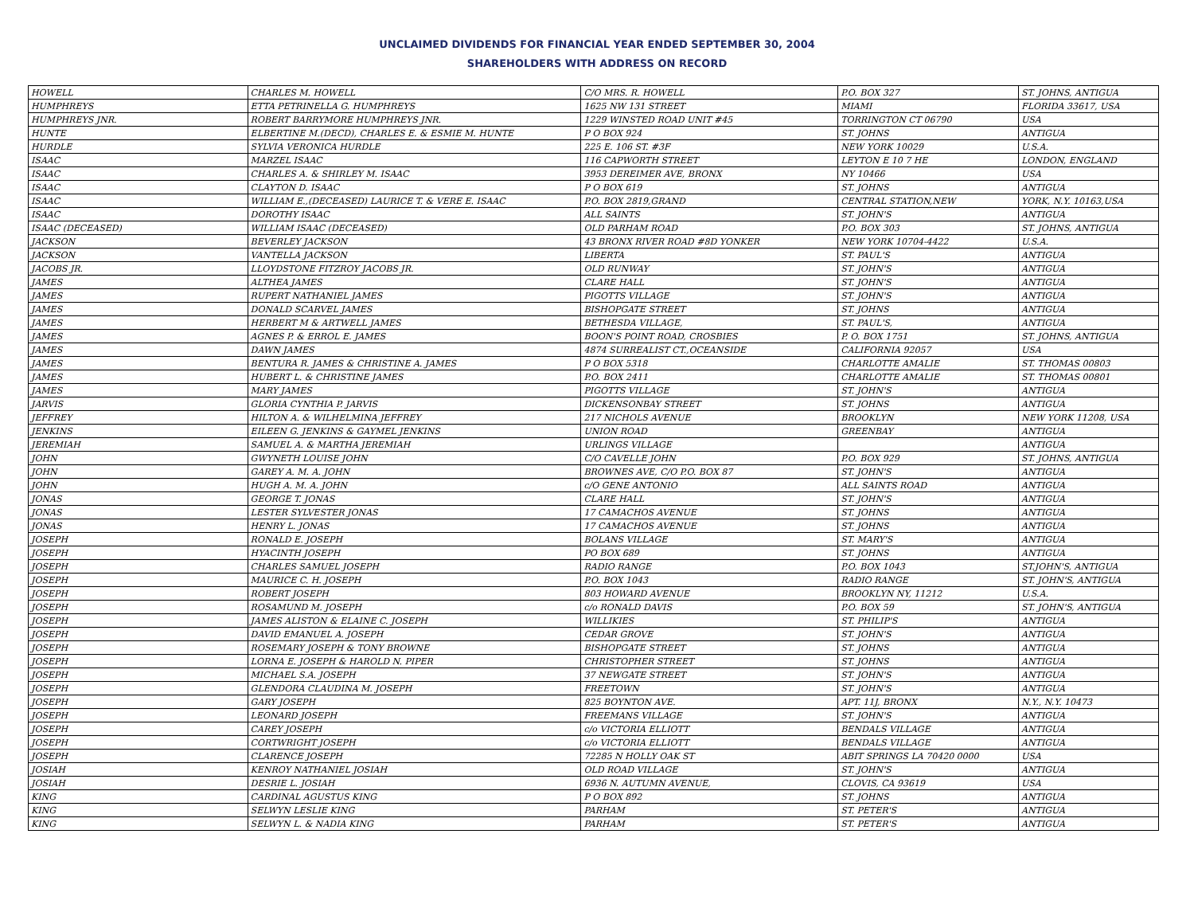UNCLAIMED DIVIDENDS FOR FINANCIAL YEAR ENDED SEPTEMBER 30, 2004
SHAREHOLDERS WITH ADDRESS ON RECORD
| HOWELL | CHARLES M. HOWELL | C/O MRS. R. HOWELL | P.O. BOX 327 | ST. JOHNS, ANTIGUA |
| HUMPHREYS | ETTA PETRINELLA G. HUMPHREYS | 1625 NW 131 STREET | MIAMI | FLORIDA 33617, USA |
| HUMPHREYS JNR. | ROBERT BARRYMORE HUMPHREYS JNR. | 1229 WINSTED ROAD UNIT #45 | TORRINGTON CT 06790 | USA |
| HUNTE | ELBERTINE M.(DECD), CHARLES E. & ESMIE M. HUNTE | P O BOX 924 | ST. JOHNS | ANTIGUA |
| HURDLE | SYLVIA VERONICA HURDLE | 225 E. 106 ST. #3F | NEW YORK 10029 | U.S.A. |
| ISAAC | MARZEL ISAAC | 116 CAPWORTH STREET | LEYTON E 10 7 HE | LONDON, ENGLAND |
| ISAAC | CHARLES A. & SHIRLEY M. ISAAC | 3953 DEREIMER AVE, BRONX | NY 10466 | USA |
| ISAAC | CLAYTON D. ISAAC | P O BOX 619 | ST. JOHNS | ANTIGUA |
| ISAAC | WILLIAM E.,(DECEASED) LAURICE T. & VERE E. ISAAC | P.O. BOX 2819,GRAND | CENTRAL STATION,NEW | YORK, N.Y. 10163,USA |
| ISAAC | DOROTHY ISAAC | ALL SAINTS | ST. JOHN'S | ANTIGUA |
| ISAAC (DECEASED) | WILLIAM ISAAC (DECEASED) | OLD PARHAM ROAD | P.O. BOX 303 | ST. JOHNS, ANTIGUA |
| JACKSON | BEVERLEY JACKSON | 43 BRONX RIVER ROAD #8D YONKER | NEW YORK 10704-4422 | U.S.A. |
| JACKSON | VANTELLA JACKSON | LIBERTA | ST. PAUL'S | ANTIGUA |
| JACOBS JR. | LLOYDSTONE FITZROY JACOBS JR. | OLD RUNWAY | ST. JOHN'S | ANTIGUA |
| JAMES | ALTHEA JAMES | CLARE HALL | ST. JOHN'S | ANTIGUA |
| JAMES | RUPERT NATHANIEL JAMES | PIGOTTS VILLAGE | ST. JOHN'S | ANTIGUA |
| JAMES | DONALD SCARVEL JAMES | BISHOPGATE STREET | ST. JOHNS | ANTIGUA |
| JAMES | HERBERT M & ARTWELL JAMES | BETHESDA VILLAGE, | ST. PAUL'S, | ANTIGUA |
| JAMES | AGNES P. & ERROL E. JAMES | BOON'S POINT ROAD, CROSBIES | P. O. BOX 1751 | ST. JOHNS, ANTIGUA |
| JAMES | DAWN JAMES | 4874 SURREALIST CT.,OCEANSIDE | CALIFORNIA 92057 | USA |
| JAMES | BENTURA R. JAMES & CHRISTINE A. JAMES | P O BOX 5318 | CHARLOTTE AMALIE | ST. THOMAS 00803 |
| JAMES | HUBERT L. & CHRISTINE JAMES | P.O. BOX 2411 | CHARLOTTE AMALIE | ST. THOMAS 00801 |
| JAMES | MARY JAMES | PIGOTTS VILLAGE | ST. JOHN'S | ANTIGUA |
| JARVIS | GLORIA CYNTHIA P. JARVIS | DICKENSONBAY STREET | ST. JOHNS | ANTIGUA |
| JEFFREY | HILTON A. & WILHELMINA JEFFREY | 217 NICHOLS AVENUE | BROOKLYN | NEW YORK 11208, USA |
| JENKINS | EILEEN G. JENKINS & GAYMEL JENKINS | UNION ROAD | GREENBAY | ANTIGUA |
| JEREMIAH | SAMUEL A. & MARTHA JEREMIAH | URLINGS VILLAGE | | ANTIGUA |
| JOHN | GWYNETH LOUISE JOHN | C/O CAVELLE JOHN | P.O. BOX 929 | ST. JOHNS, ANTIGUA |
| JOHN | GAREY A. M. A. JOHN | BROWNES AVE, C/O P.O. BOX 87 | ST. JOHN'S | ANTIGUA |
| JOHN | HUGH A. M. A. JOHN | c/O GENE ANTONIO | ALL SAINTS ROAD | ANTIGUA |
| JONAS | GEORGE T. JONAS | CLARE HALL | ST. JOHN'S | ANTIGUA |
| JONAS | LESTER SYLVESTER JONAS | 17 CAMACHOS AVENUE | ST. JOHNS | ANTIGUA |
| JONAS | HENRY L. JONAS | 17 CAMACHOS AVENUE | ST. JOHNS | ANTIGUA |
| JOSEPH | RONALD E. JOSEPH | BOLANS VILLAGE | ST. MARY'S | ANTIGUA |
| JOSEPH | HYACINTH JOSEPH | PO BOX 689 | ST. JOHNS | ANTIGUA |
| JOSEPH | CHARLES SAMUEL JOSEPH | RADIO RANGE | P.O. BOX 1043 | ST.JOHN'S, ANTIGUA |
| JOSEPH | MAURICE C. H. JOSEPH | P.O. BOX 1043 | RADIO RANGE | ST. JOHN'S, ANTIGUA |
| JOSEPH | ROBERT JOSEPH | 803 HOWARD AVENUE | BROOKLYN NY, 11212 | U.S.A. |
| JOSEPH | ROSAMUND M. JOSEPH | c/o RONALD DAVIS | P.O. BOX 59 | ST. JOHN'S, ANTIGUA |
| JOSEPH | JAMES ALISTON & ELAINE C. JOSEPH | WILLIKIES | ST. PHILIP'S | ANTIGUA |
| JOSEPH | DAVID EMANUEL A. JOSEPH | CEDAR GROVE | ST. JOHN'S | ANTIGUA |
| JOSEPH | ROSEMARY JOSEPH & TONY BROWNE | BISHOPGATE STREET | ST. JOHNS | ANTIGUA |
| JOSEPH | LORNA E. JOSEPH & HAROLD N. PIPER | CHRISTOPHER STREET | ST. JOHNS | ANTIGUA |
| JOSEPH | MICHAEL S.A. JOSEPH | 37 NEWGATE STREET | ST. JOHN'S | ANTIGUA |
| JOSEPH | GLENDORA CLAUDINA M. JOSEPH | FREETOWN | ST. JOHN'S | ANTIGUA |
| JOSEPH | GARY JOSEPH | 825 BOYNTON AVE. | APT. 11J, BRONX | N.Y., N.Y. 10473 |
| JOSEPH | LEONARD JOSEPH | FREEMANS VILLAGE | ST. JOHN'S | ANTIGUA |
| JOSEPH | CAREY JOSEPH | c/o VICTORIA ELLIOTT | BENDALS VILLAGE | ANTIGUA |
| JOSEPH | CORTWRIGHT JOSEPH | c/o VICTORIA ELLIOTT | BENDALS VILLAGE | ANTIGUA |
| JOSEPH | CLARENCE JOSEPH | 72285 N HOLLY OAK ST | ABIT SPRINGS LA 70420 0000 | USA |
| JOSIAH | KENROY NATHANIEL JOSIAH | OLD ROAD VILLAGE | ST. JOHN'S | ANTIGUA |
| JOSIAH | DESRIE L. JOSIAH | 6936 N. AUTUMN AVENUE, | CLOVIS, CA 93619 | USA |
| KING | CARDINAL AGUSTUS KING | P O BOX 892 | ST. JOHNS | ANTIGUA |
| KING | SELWYN LESLIE KING | PARHAM | ST. PETER'S | ANTIGUA |
| KING | SELWYN L. & NADIA KING | PARHAM | ST. PETER'S | ANTIGUA |